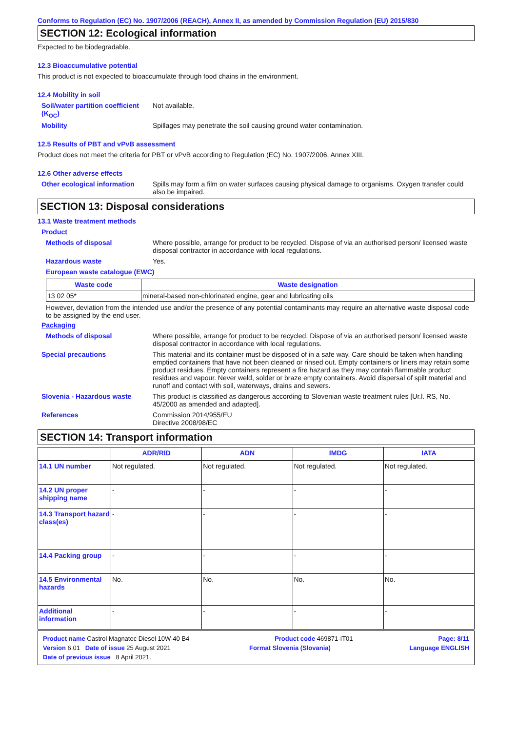Conforms to Regulation (EC) No. 1907/2006 (REACH), Annex II, as amended by Commission Regulation (EU) 2015/830
SECTION 12: Ecological information
Expected to be biodegradable.
12.3 Bioaccumulative potential
This product is not expected to bioaccumulate through food chains in the environment.
12.4 Mobility in soil
Soil/water partition coefficient (K<sub>OC</sub>)
Not available.
Mobility Spillages may penetrate the soil causing ground water contamination.
12.5 Results of PBT and vPvB assessment
Product does not meet the criteria for PBT or vPvB according to Regulation (EC) No. 1907/2006, Annex XIII.
12.6 Other adverse effects
Other ecological information
Spills may form a film on water surfaces causing physical damage to organisms. Oxygen transfer could also be impaired.
SECTION 13: Disposal considerations
13.1 Waste treatment methods
Product
Methods of disposal Where possible, arrange for product to be recycled. Dispose of via an authorised person/ licensed waste disposal contractor in accordance with local regulations.
Hazardous waste Yes.
European waste catalogue (EWC)
| Waste code | Waste designation |
| --- | --- |
| 13 02 05* | mineral-based non-chlorinated engine, gear and lubricating oils |
However, deviation from the intended use and/or the presence of any potential contaminants may require an alternative waste disposal code to be assigned by the end user.
Packaging
Methods of disposal Where possible, arrange for product to be recycled. Dispose of via an authorised person/ licensed waste disposal contractor in accordance with local regulations.
Special precautions This material and its container must be disposed of in a safe way. Care should be taken when handling emptied containers that have not been cleaned or rinsed out. Empty containers or liners may retain some product residues. Empty containers represent a fire hazard as they may contain flammable product residues and vapour. Never weld, solder or braze empty containers. Avoid dispersal of spilt material and runoff and contact with soil, waterways, drains and sewers.
Slovenia - Hazardous waste This product is classified as dangerous according to Slovenian waste treatment rules [Ur.l. RS, No. 45/2000 as amended and adapted].
References Commission 2014/955/EU
Directive 2008/98/EC
SECTION 14: Transport information
| | ADR/RID | ADN | IMDG | IATA |
| --- | --- | --- | --- | --- |
| 14.1 UN number | Not regulated. | Not regulated. | Not regulated. | Not regulated. |
| 14.2 UN proper shipping name | - | - | - | - |
| 14.3 Transport hazard class(es) | - | - | - | - |
| 14.4 Packing group | - | - | - | - |
| 14.5 Environmental hazards | No. | No. | No. | No. |
| Additional information | - | - | - | - |
Product name Castrol Magnatec Diesel 10W-40 B4 Product code 469871-IT01 Page: 8/11
Version 6.01 Date of issue 25 August 2021 Format Slovenia (Slovania) Language ENGLISH
Date of previous issue 8 April 2021.